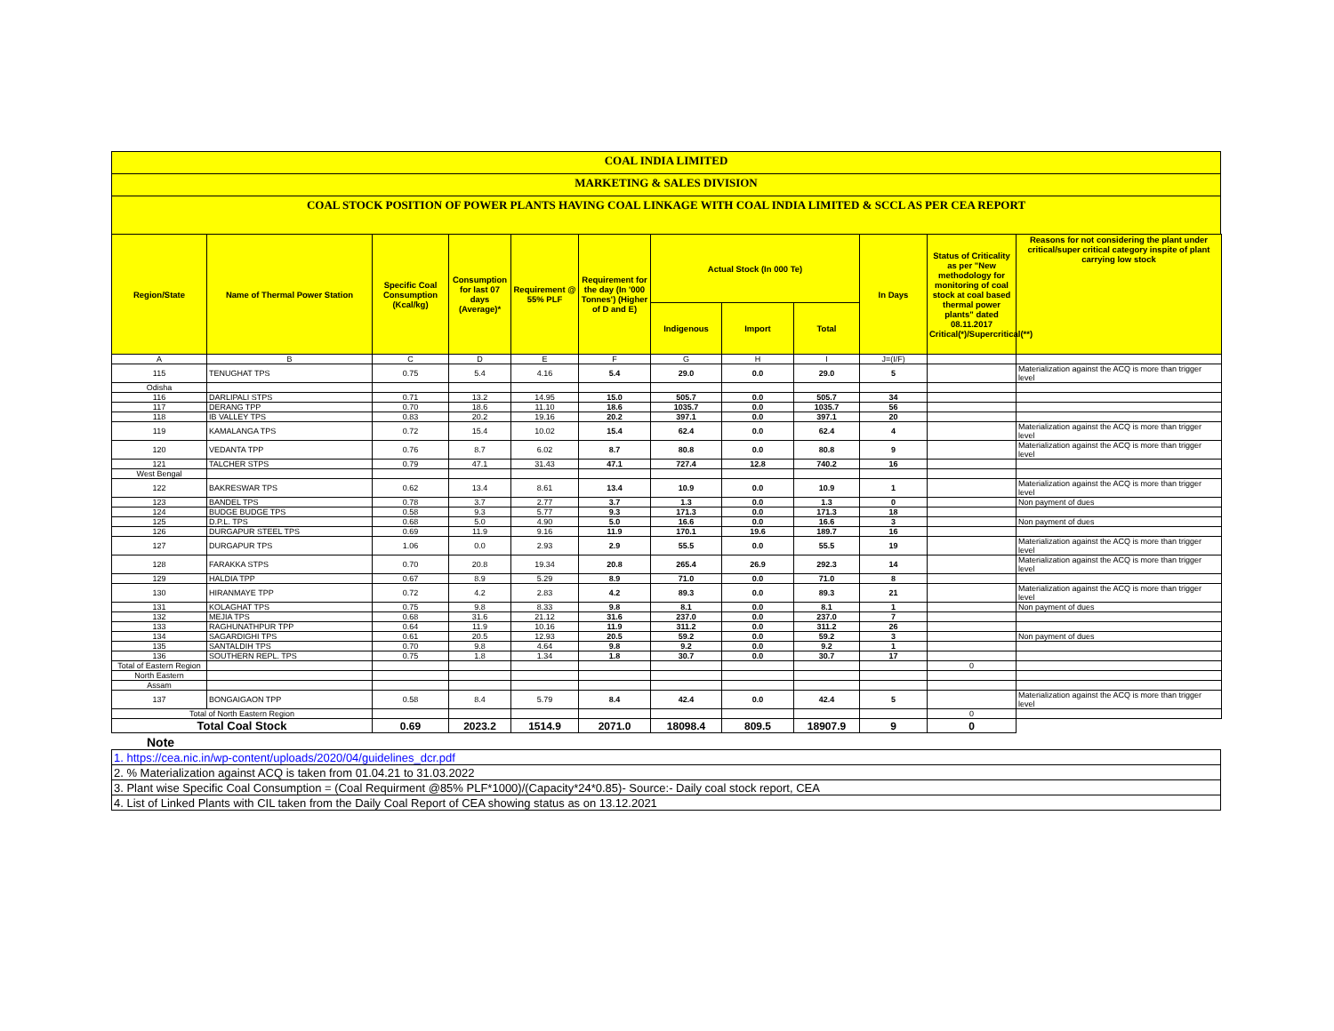COAL INDIA LIMITED
MARKETING & SALES DIVISION
COAL STOCK POSITION OF POWER PLANTS HAVING COAL LINKAGE WITH COAL INDIA LIMITED & SCCL AS PER CEA REPORT
| Region/State | Name of Thermal Power Station | Specific Coal Consumption (Kcal/kg) | Consumption for last 07 days (Average)* | Requirement @ 55% PLF | Requirement for the day (In '000 Tonnes') (Higher of D and E) | Actual Stock (In 000 Te) | | | In Days | Status of Criticality as per "New methodology for monitoring of coal stock at coal based thermal power plants" dated 08.11.2017 Critical(*)/Supercritical(**) | Reasons for not considering the plant under critical/super critical category inspite of plant carrying low stock |
| --- | --- | --- | --- | --- | --- | --- | --- | --- | --- | --- | --- |
| | | | | | | Indigenous | Import | Total | | | |
| A | B | C | D | E | F | G | H | I | J=(I/F) | | |
| 115 | TENUGHAT TPS | 0.75 | 5.4 | 4.16 | 5.4 | 29.0 | 0.0 | 29.0 | 5 | | Materialization against the ACQ is more than trigger level |
| Odisha | | | | | | | | | | | |
| 116 | DARLIPALI STPS | 0.71 | 13.2 | 14.95 | 15.0 | 505.7 | 0.0 | 505.7 | 34 | | |
| 117 | DERANG TPP | 0.70 | 18.6 | 11.10 | 18.6 | 1035.7 | 0.0 | 1035.7 | 56 | | |
| 118 | IB VALLEY TPS | 0.83 | 20.2 | 19.16 | 20.2 | 397.1 | 0.0 | 397.1 | 20 | | |
| 119 | KAMALANGA TPS | 0.72 | 15.4 | 10.02 | 15.4 | 62.4 | 0.0 | 62.4 | 4 | | Materialization against the ACQ is more than trigger level |
| 120 | VEDANTA TPP | 0.76 | 8.7 | 6.02 | 8.7 | 80.8 | 0.0 | 80.8 | 9 | | Materialization against the ACQ is more than trigger level |
| 121 | TALCHER STPS | 0.79 | 47.1 | 31.43 | 47.1 | 727.4 | 12.8 | 740.2 | 16 | | |
| West Bengal | | | | | | | | | | | |
| 122 | BAKRESWAR TPS | 0.62 | 13.4 | 8.61 | 13.4 | 10.9 | 0.0 | 10.9 | 1 | | Materialization against the ACQ is more than trigger level |
| 123 | BANDEL TPS | 0.78 | 3.7 | 2.77 | 3.7 | 1.3 | 0.0 | 1.3 | 0 | | Non payment of dues |
| 124 | BUDGE BUDGE TPS | 0.58 | 9.3 | 5.77 | 9.3 | 171.3 | 0.0 | 171.3 | 18 | | |
| 125 | D.P.L. TPS | 0.68 | 5.0 | 4.90 | 5.0 | 16.6 | 0.0 | 16.6 | 3 | | Non payment of dues |
| 126 | DURGAPUR STEEL TPS | 0.69 | 11.9 | 9.16 | 11.9 | 170.1 | 19.6 | 189.7 | 16 | | |
| 127 | DURGAPUR TPS | 1.06 | 0.0 | 2.93 | 2.9 | 55.5 | 0.0 | 55.5 | 19 | | Materialization against the ACQ is more than trigger level |
| 128 | FARAKKA STPS | 0.70 | 20.8 | 19.34 | 20.8 | 265.4 | 26.9 | 292.3 | 14 | | Materialization against the ACQ is more than trigger level |
| 129 | HALDIA TPP | 0.67 | 8.9 | 5.29 | 8.9 | 71.0 | 0.0 | 71.0 | 8 | | |
| 130 | HIRANMAYE TPP | 0.72 | 4.2 | 2.83 | 4.2 | 89.3 | 0.0 | 89.3 | 21 | | Materialization against the ACQ is more than trigger level |
| 131 | KOLAGHAT TPS | 0.75 | 9.8 | 8.33 | 9.8 | 8.1 | 0.0 | 8.1 | 1 | | Non payment of dues |
| 132 | MEJIA TPS | 0.68 | 31.6 | 21.12 | 31.6 | 237.0 | 0.0 | 237.0 | 7 | | |
| 133 | RAGHUNATHPUR TPP | 0.64 | 11.9 | 10.16 | 11.9 | 311.2 | 0.0 | 311.2 | 26 | | |
| 134 | SAGARDIGHI TPS | 0.61 | 20.5 | 12.93 | 20.5 | 59.2 | 0.0 | 59.2 | 3 | | Non payment of dues |
| 135 | SANTALDIH TPS | 0.70 | 9.8 | 4.64 | 9.8 | 9.2 | 0.0 | 9.2 | 1 | | |
| 136 | SOUTHERN REPL. TPS | 0.75 | 1.8 | 1.34 | 1.8 | 30.7 | 0.0 | 30.7 | 17 | | |
| Total of Eastern Region | | | | | | | | | | 0 | |
| North Eastern | | | | | | | | | | | |
| Assam | | | | | | | | | | | |
| 137 | BONGAIGAON TPP | 0.58 | 8.4 | 5.79 | 8.4 | 42.4 | 0.0 | 42.4 | 5 | | Materialization against the ACQ is more than trigger level |
| Total of North Eastern Region | | | | | | | | | | 0 | |
| Total Coal Stock | | 0.69 | 2023.2 | 1514.9 | 2071.0 | 18098.4 | 809.5 | 18907.9 | 9 | 0 | |
Note
| 1. https://cea.nic.in/wp-content/uploads/2020/04/guidelines_dcr.pdf |
| 2. % Materialization against ACQ is taken from 01.04.21 to 31.03.2022 |
| 3. Plant wise Specific Coal Consumption = (Coal Requirment @85% PLF*1000)/(Capacity*24*0.85)- Source:- Daily coal stock report, CEA |
| 4. List of Linked Plants with CIL taken from the Daily Coal Report of CEA showing status as on 13.12.2021 |